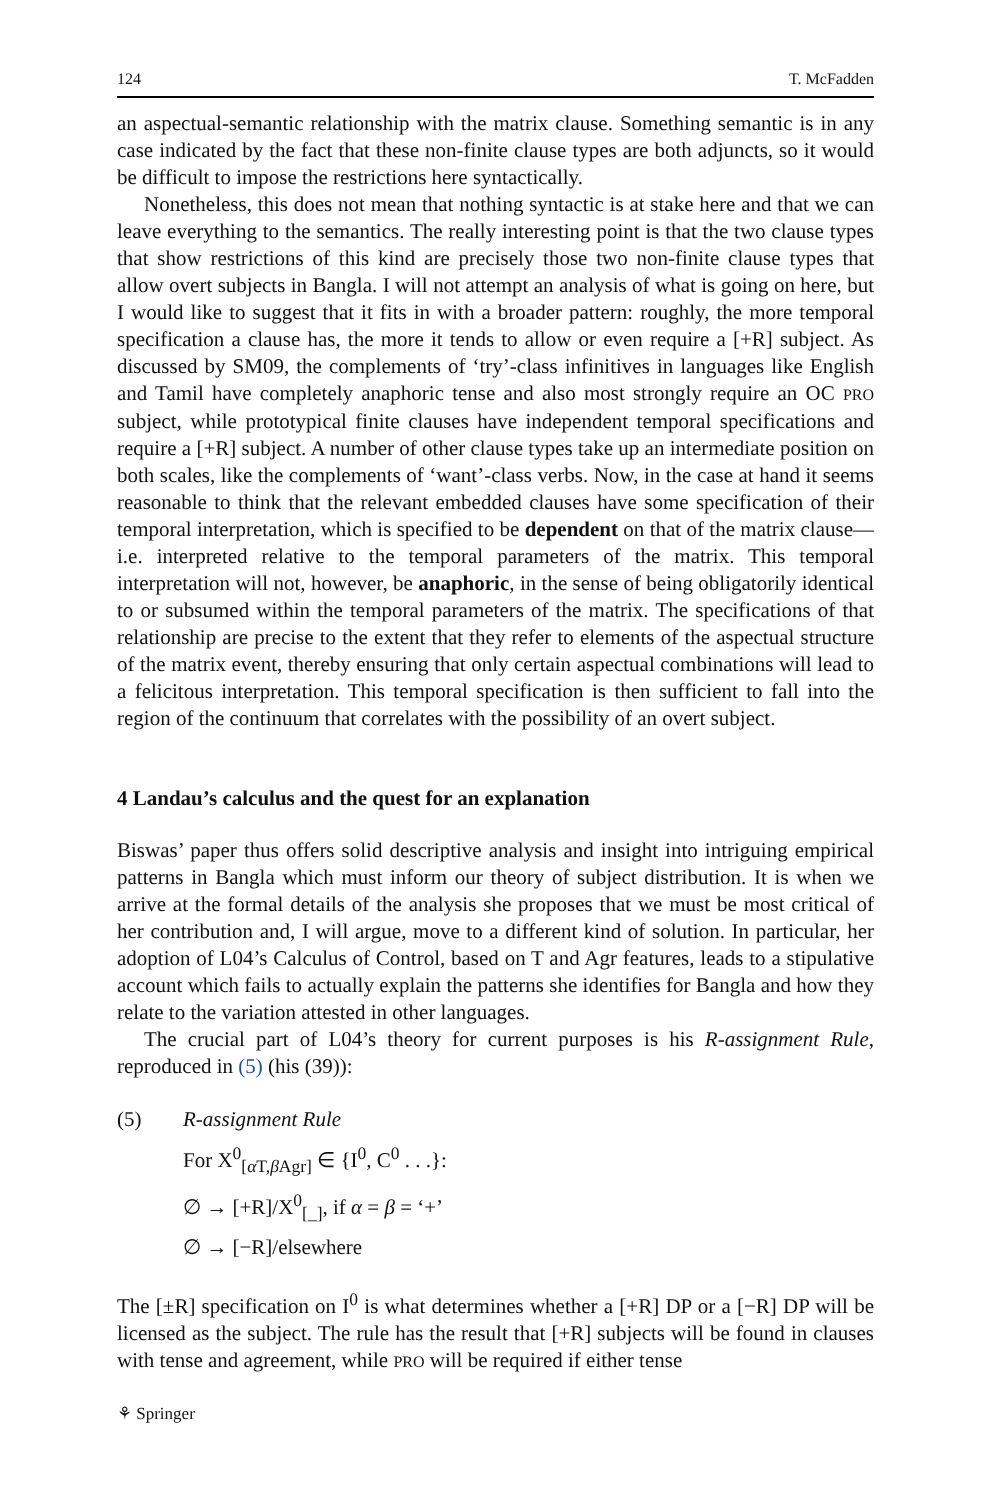124 T. McFadden
an aspectual-semantic relationship with the matrix clause. Something semantic is in any case indicated by the fact that these non-finite clause types are both adjuncts, so it would be difficult to impose the restrictions here syntactically.
Nonetheless, this does not mean that nothing syntactic is at stake here and that we can leave everything to the semantics. The really interesting point is that the two clause types that show restrictions of this kind are precisely those two non-finite clause types that allow overt subjects in Bangla. I will not attempt an analysis of what is going on here, but I would like to suggest that it fits in with a broader pattern: roughly, the more temporal specification a clause has, the more it tends to allow or even require a [+R] subject. As discussed by SM09, the complements of ‘try’-class infinitives in languages like English and Tamil have completely anaphoric tense and also most strongly require an OC PRO subject, while prototypical finite clauses have independent temporal specifications and require a [+R] subject. A number of other clause types take up an intermediate position on both scales, like the complements of ‘want’-class verbs. Now, in the case at hand it seems reasonable to think that the relevant embedded clauses have some specification of their temporal interpretation, which is specified to be dependent on that of the matrix clause—i.e. interpreted relative to the temporal parameters of the matrix. This temporal interpretation will not, however, be anaphoric, in the sense of being obligatorily identical to or subsumed within the temporal parameters of the matrix. The specifications of that relationship are precise to the extent that they refer to elements of the aspectual structure of the matrix event, thereby ensuring that only certain aspectual combinations will lead to a felicitous interpretation. This temporal specification is then sufficient to fall into the region of the continuum that correlates with the possibility of an overt subject.
4 Landau’s calculus and the quest for an explanation
Biswas’ paper thus offers solid descriptive analysis and insight into intriguing empirical patterns in Bangla which must inform our theory of subject distribution. It is when we arrive at the formal details of the analysis she proposes that we must be most critical of her contribution and, I will argue, move to a different kind of solution. In particular, her adoption of L04’s Calculus of Control, based on T and Agr features, leads to a stipulative account which fails to actually explain the patterns she identifies for Bangla and how they relate to the variation attested in other languages.
The crucial part of L04’s theory for current purposes is his R-assignment Rule, reproduced in (5) (his (39)):
(5) R-assignment Rule
For X<sup>0</sup><sub>[α T,β Agr]</sub> ∈ {I<sup>0</sup>, C<sup>0</sup> . . .}:
∅ → [+R]/X<sup>0</sup><sub>[_]</sub>, if α = β = ‘+’
∅ → [−R]/elsewhere
The [±R] specification on I<sup>0</sup> is what determines whether a [+R] DP or a [−R] DP will be licensed as the subject. The rule has the result that [+R] subjects will be found in clauses with tense and agreement, while PRO will be required if either tense
⚘ Springer